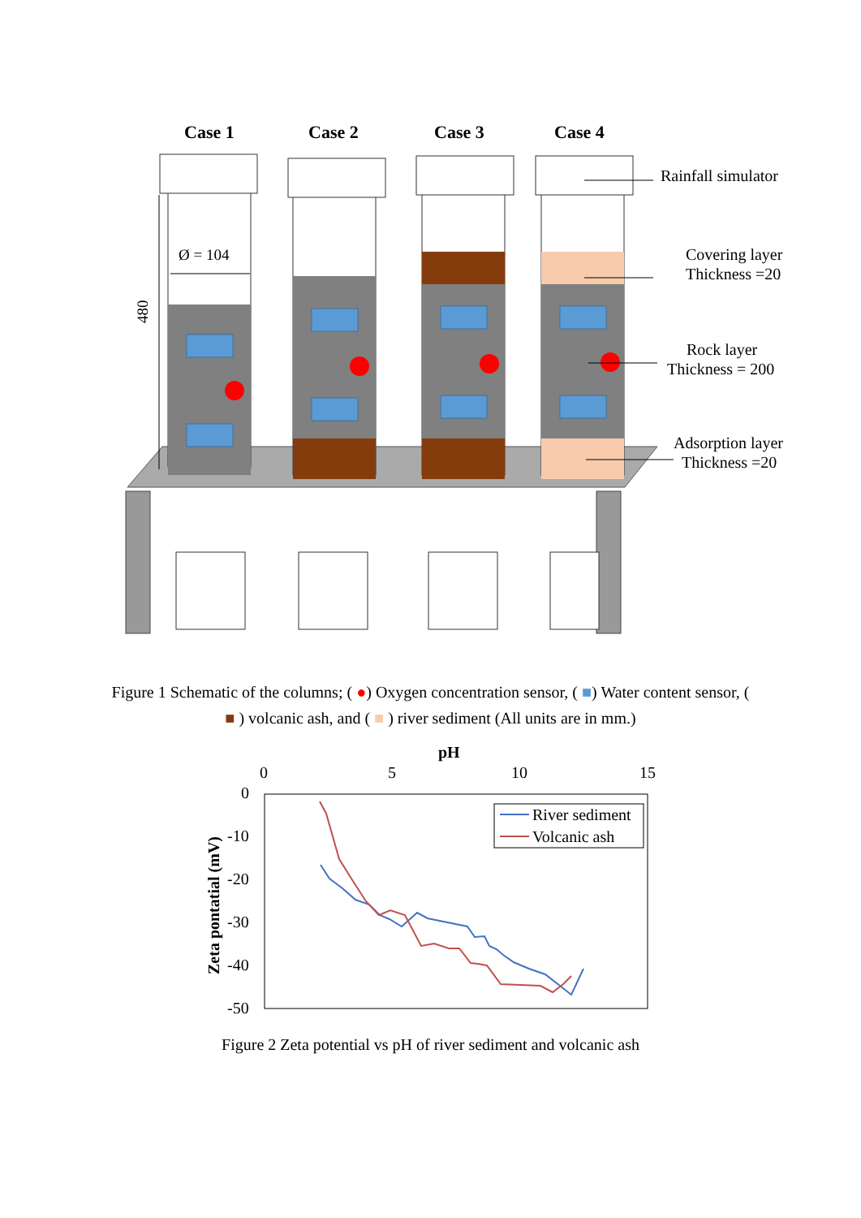Case 1
Case 2
Case 3
Case 4
Ø = 104
480
Rainfall simulator
Covering layer
Thickness =20
Rock layer
Thickness = 200
Adsorption layer
Thickness =20
Figure 1 Schematic of the columns; ( ●) Oxygen concentration sensor, ( ■) Water content sensor, ( ■ ) volcanic ash, and ( ■ ) river sediment (All units are in mm.)
pH
0
5
10
15
0
-10
-20
-30
-40
-50
Zeta pontatial (mV)
River sediment
Volcanic ash
Figure 2 Zeta potential vs pH of river sediment and volcanic ash